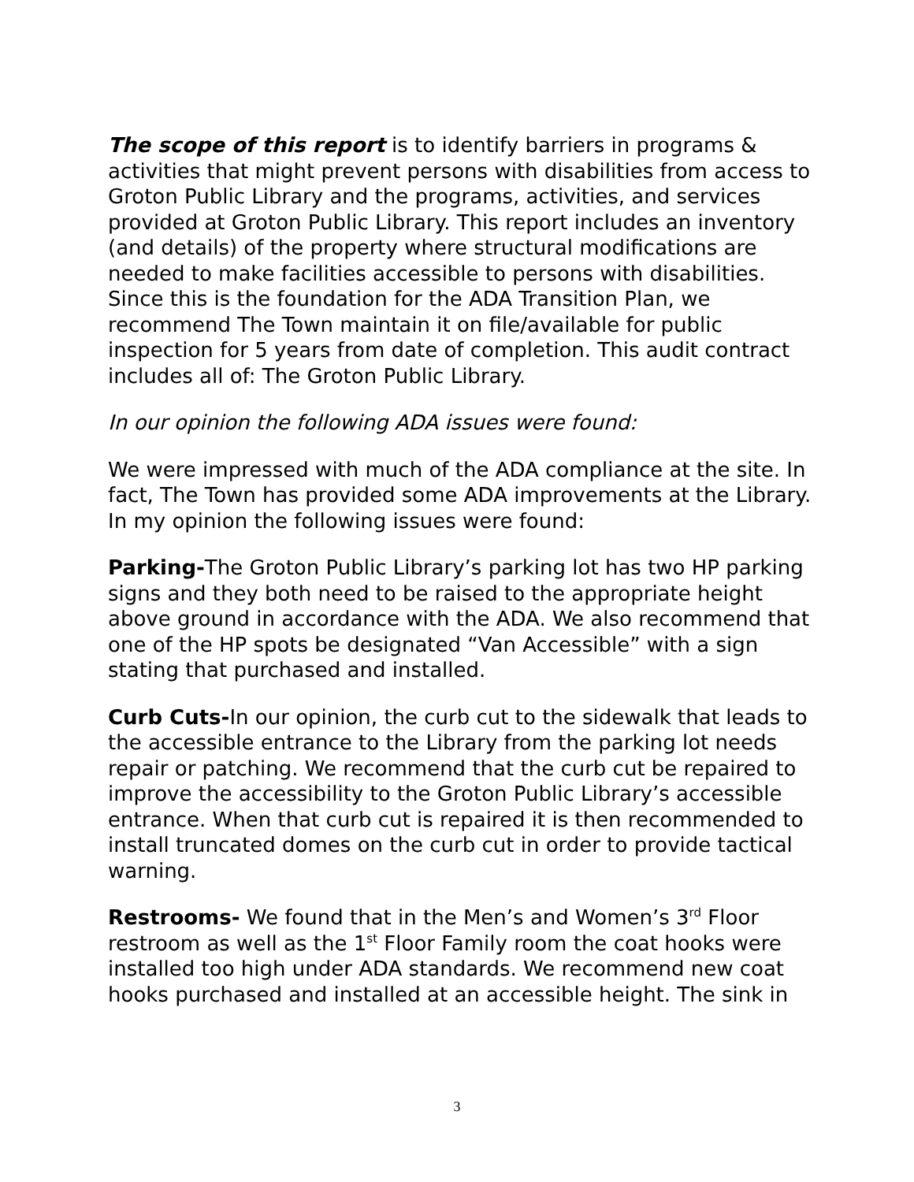The scope of this report is to identify barriers in programs & activities that might prevent persons with disabilities from access to Groton Public Library and the programs, activities, and services provided at Groton Public Library. This report includes an inventory (and details) of the property where structural modifications are needed to make facilities accessible to persons with disabilities. Since this is the foundation for the ADA Transition Plan, we recommend The Town maintain it on file/available for public inspection for 5 years from date of completion. This audit contract includes all of: The Groton Public Library.
In our opinion the following ADA issues were found:
We were impressed with much of the ADA compliance at the site. In fact, The Town has provided some ADA improvements at the Library. In my opinion the following issues were found:
Parking-The Groton Public Library’s parking lot has two HP parking signs and they both need to be raised to the appropriate height above ground in accordance with the ADA. We also recommend that one of the HP spots be designated “Van Accessible” with a sign stating that purchased and installed.
Curb Cuts-In our opinion, the curb cut to the sidewalk that leads to the accessible entrance to the Library from the parking lot needs repair or patching. We recommend that the curb cut be repaired to improve the accessibility to the Groton Public Library’s accessible entrance. When that curb cut is repaired it is then recommended to install truncated domes on the curb cut in order to provide tactical warning.
Restrooms- We found that in the Men’s and Women’s 3<sup>rd</sup> Floor restroom as well as the 1<sup>st</sup> Floor Family room the coat hooks were installed too high under ADA standards. We recommend new coat hooks purchased and installed at an accessible height. The sink in
3